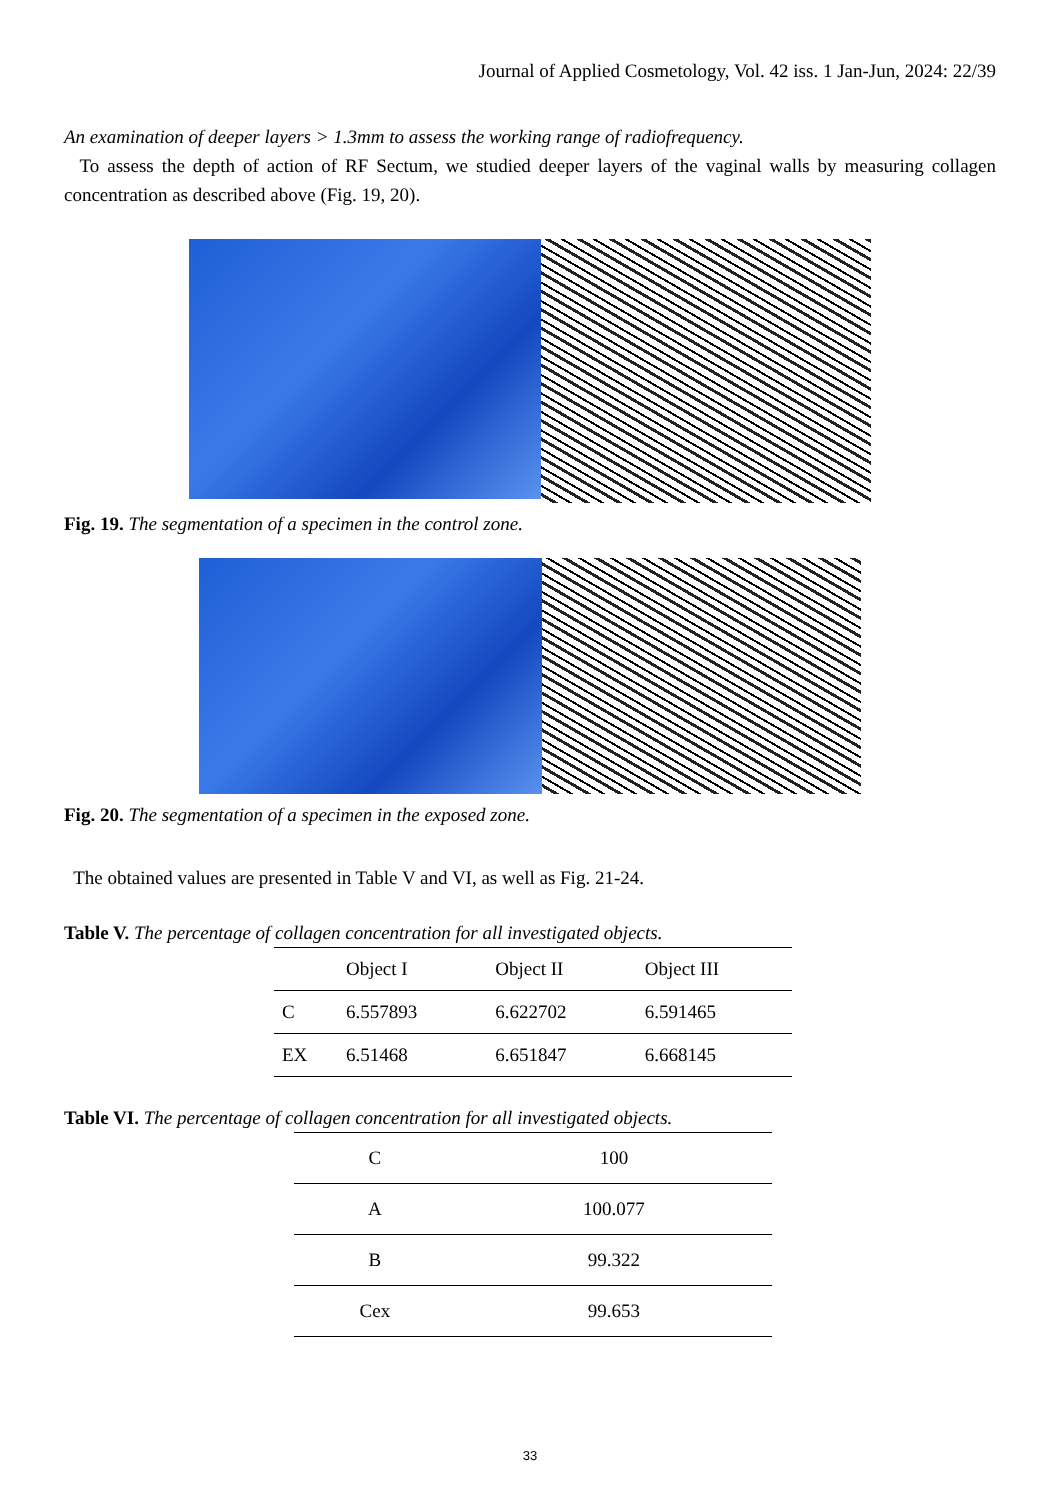Journal of Applied Cosmetology, Vol. 42 iss. 1 Jan-Jun, 2024: 22/39
An examination of deeper layers > 1.3mm to assess the working range of radiofrequency.
To assess the depth of action of RF Sectum, we studied deeper layers of the vaginal walls by measuring collagen concentration as described above (Fig. 19, 20).
Fig. 19. The segmentation of a specimen in the control zone.
Fig. 20. The segmentation of a specimen in the exposed zone.
The obtained values are presented in Table V and VI, as well as Fig. 21-24.
Table V. The percentage of collagen concentration for all investigated objects.
| | Object I | Object II | Object III |
| --- | --- | --- | --- |
| C | 6.557893 | 6.622702 | 6.591465 |
| EX | 6.51468 | 6.651847 | 6.668145 |
Table VI. The percentage of collagen concentration for all investigated objects.
| C | 100 |
| A | 100.077 |
| B | 99.322 |
| Cex | 99.653 |
33